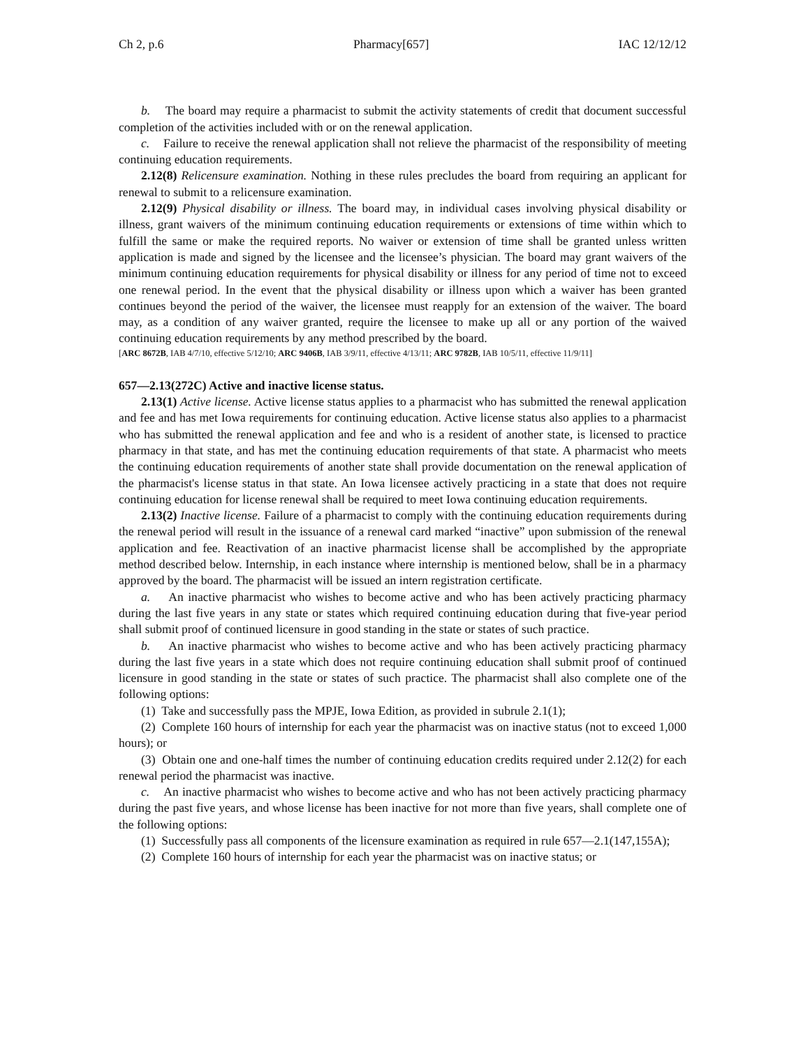Ch 2, p.6 Pharmacy[657] IAC 12/12/12
b. The board may require a pharmacist to submit the activity statements of credit that document successful completion of the activities included with or on the renewal application.
c. Failure to receive the renewal application shall not relieve the pharmacist of the responsibility of meeting continuing education requirements.
2.12(8) Relicensure examination. Nothing in these rules precludes the board from requiring an applicant for renewal to submit to a relicensure examination.
2.12(9) Physical disability or illness. The board may, in individual cases involving physical disability or illness, grant waivers of the minimum continuing education requirements or extensions of time within which to fulfill the same or make the required reports. No waiver or extension of time shall be granted unless written application is made and signed by the licensee and the licensee’s physician. The board may grant waivers of the minimum continuing education requirements for physical disability or illness for any period of time not to exceed one renewal period. In the event that the physical disability or illness upon which a waiver has been granted continues beyond the period of the waiver, the licensee must reapply for an extension of the waiver. The board may, as a condition of any waiver granted, require the licensee to make up all or any portion of the waived continuing education requirements by any method prescribed by the board.
[ARC 8672B, IAB 4/7/10, effective 5/12/10; ARC 9406B, IAB 3/9/11, effective 4/13/11; ARC 9782B, IAB 10/5/11, effective 11/9/11]
657—2.13(272C) Active and inactive license status.
2.13(1) Active license. Active license status applies to a pharmacist who has submitted the renewal application and fee and has met Iowa requirements for continuing education. Active license status also applies to a pharmacist who has submitted the renewal application and fee and who is a resident of another state, is licensed to practice pharmacy in that state, and has met the continuing education requirements of that state. A pharmacist who meets the continuing education requirements of another state shall provide documentation on the renewal application of the pharmacist's license status in that state. An Iowa licensee actively practicing in a state that does not require continuing education for license renewal shall be required to meet Iowa continuing education requirements.
2.13(2) Inactive license. Failure of a pharmacist to comply with the continuing education requirements during the renewal period will result in the issuance of a renewal card marked “inactive” upon submission of the renewal application and fee. Reactivation of an inactive pharmacist license shall be accomplished by the appropriate method described below. Internship, in each instance where internship is mentioned below, shall be in a pharmacy approved by the board. The pharmacist will be issued an intern registration certificate.
a. An inactive pharmacist who wishes to become active and who has been actively practicing pharmacy during the last five years in any state or states which required continuing education during that five-year period shall submit proof of continued licensure in good standing in the state or states of such practice.
b. An inactive pharmacist who wishes to become active and who has been actively practicing pharmacy during the last five years in a state which does not require continuing education shall submit proof of continued licensure in good standing in the state or states of such practice. The pharmacist shall also complete one of the following options:
(1) Take and successfully pass the MPJE, Iowa Edition, as provided in subrule 2.1(1);
(2) Complete 160 hours of internship for each year the pharmacist was on inactive status (not to exceed 1,000 hours); or
(3) Obtain one and one-half times the number of continuing education credits required under 2.12(2) for each renewal period the pharmacist was inactive.
c. An inactive pharmacist who wishes to become active and who has not been actively practicing pharmacy during the past five years, and whose license has been inactive for not more than five years, shall complete one of the following options:
(1) Successfully pass all components of the licensure examination as required in rule 657—2.1(147,155A);
(2) Complete 160 hours of internship for each year the pharmacist was on inactive status; or